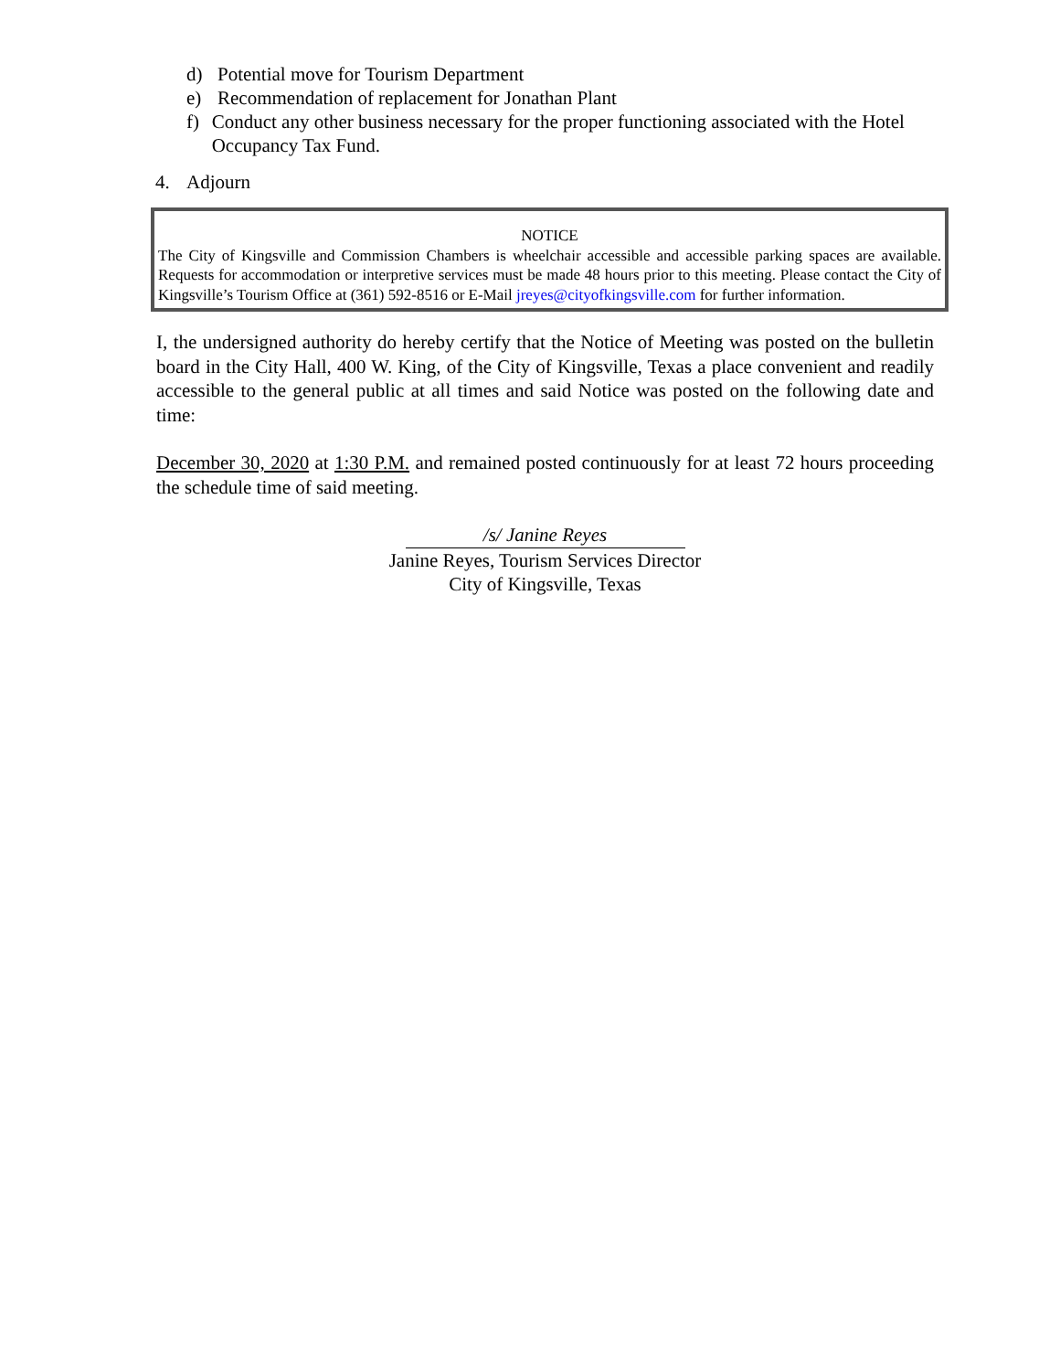d) Potential move for Tourism Department
e) Recommendation of replacement for Jonathan Plant
f) Conduct any other business necessary for the proper functioning associated with the Hotel Occupancy Tax Fund.
4. Adjourn
NOTICE
The City of Kingsville and Commission Chambers is wheelchair accessible and accessible parking spaces are available. Requests for accommodation or interpretive services must be made 48 hours prior to this meeting. Please contact the City of Kingsville’s Tourism Office at (361) 592-8516 or E-Mail jreyes@cityofkingsville.com for further information.
I, the undersigned authority do hereby certify that the Notice of Meeting was posted on the bulletin board in the City Hall, 400 W. King, of the City of Kingsville, Texas a place convenient and readily accessible to the general public at all times and said Notice was posted on the following date and time:
December 30, 2020 at 1:30 P.M. and remained posted continuously for at least 72 hours proceeding the schedule time of said meeting.
/s/ Janine Reyes
Janine Reyes, Tourism Services Director
City of Kingsville, Texas